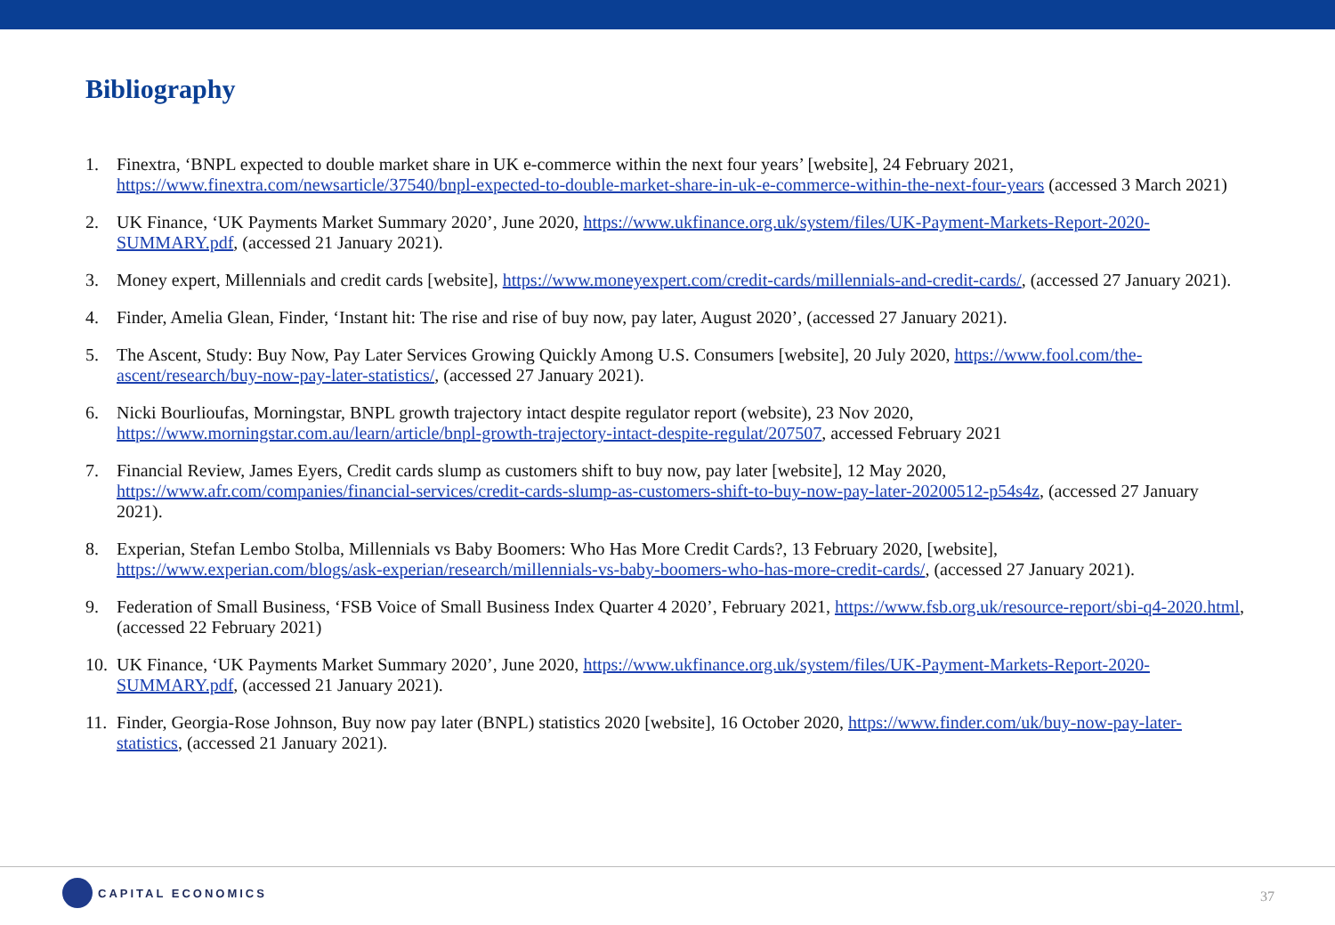Bibliography
1. Finextra, ‘BNPL expected to double market share in UK e-commerce within the next four years’ [website], 24 February 2021, https://www.finextra.com/newsarticle/37540/bnpl-expected-to-double-market-share-in-uk-e-commerce-within-the-next-four-years (accessed 3 March 2021)
2. UK Finance, ‘UK Payments Market Summary 2020’, June 2020, https://www.ukfinance.org.uk/system/files/UK-Payment-Markets-Report-2020-SUMMARY.pdf, (accessed 21 January 2021).
3. Money expert, Millennials and credit cards [website], https://www.moneyexpert.com/credit-cards/millennials-and-credit-cards/, (accessed 27 January 2021).
4. Finder, Amelia Glean, Finder, ‘Instant hit: The rise and rise of buy now, pay later, August 2020’, (accessed 27 January 2021).
5. The Ascent, Study: Buy Now, Pay Later Services Growing Quickly Among U.S. Consumers [website], 20 July 2020, https://www.fool.com/the-ascent/research/buy-now-pay-later-statistics/, (accessed 27 January 2021).
6. Nicki Bourlioufas, Morningstar, BNPL growth trajectory intact despite regulator report (website), 23 Nov 2020, https://www.morningstar.com.au/learn/article/bnpl-growth-trajectory-intact-despite-regulat/207507, accessed February 2021
7. Financial Review, James Eyers, Credit cards slump as customers shift to buy now, pay later [website], 12 May 2020, https://www.afr.com/companies/financial-services/credit-cards-slump-as-customers-shift-to-buy-now-pay-later-20200512-p54s4z, (accessed 27 January 2021).
8. Experian, Stefan Lembo Stolba, Millennials vs Baby Boomers: Who Has More Credit Cards?, 13 February 2020, [website], https://www.experian.com/blogs/ask-experian/research/millennials-vs-baby-boomers-who-has-more-credit-cards/, (accessed 27 January 2021).
9. Federation of Small Business, ‘FSB Voice of Small Business Index Quarter 4 2020’, February 2021, https://www.fsb.org.uk/resource-report/sbi-q4-2020.html, (accessed 22 February 2021)
10. UK Finance, ‘UK Payments Market Summary 2020’, June 2020, https://www.ukfinance.org.uk/system/files/UK-Payment-Markets-Report-2020-SUMMARY.pdf, (accessed 21 January 2021).
11. Finder, Georgia-Rose Johnson, Buy now pay later (BNPL) statistics 2020 [website], 16 October 2020, https://www.finder.com/uk/buy-now-pay-later-statistics, (accessed 21 January 2021).
CAPITAL ECONOMICS
37